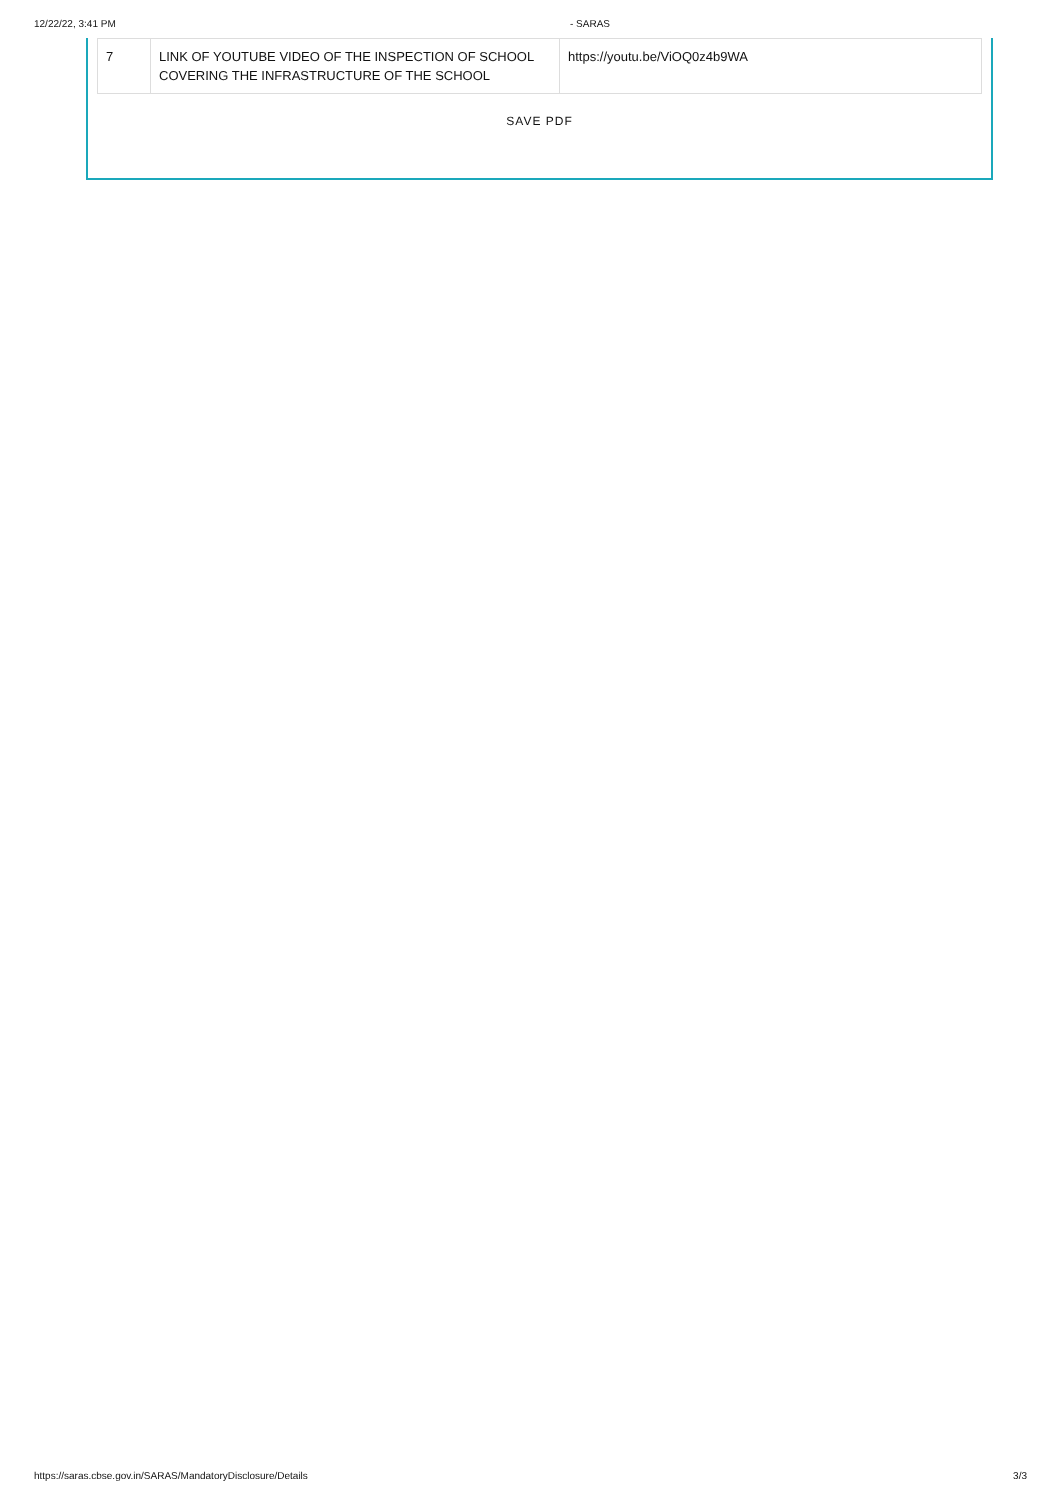12/22/22, 3:41 PM - SARAS
| 7 | LINK OF YOUTUBE VIDEO OF THE INSPECTION OF SCHOOL COVERING THE INFRASTRUCTURE OF THE SCHOOL | https://youtu.be/ViOQ0z4b9WA |
SAVE PDF
https://saras.cbse.gov.in/SARAS/MandatoryDisclosure/Details 3/3